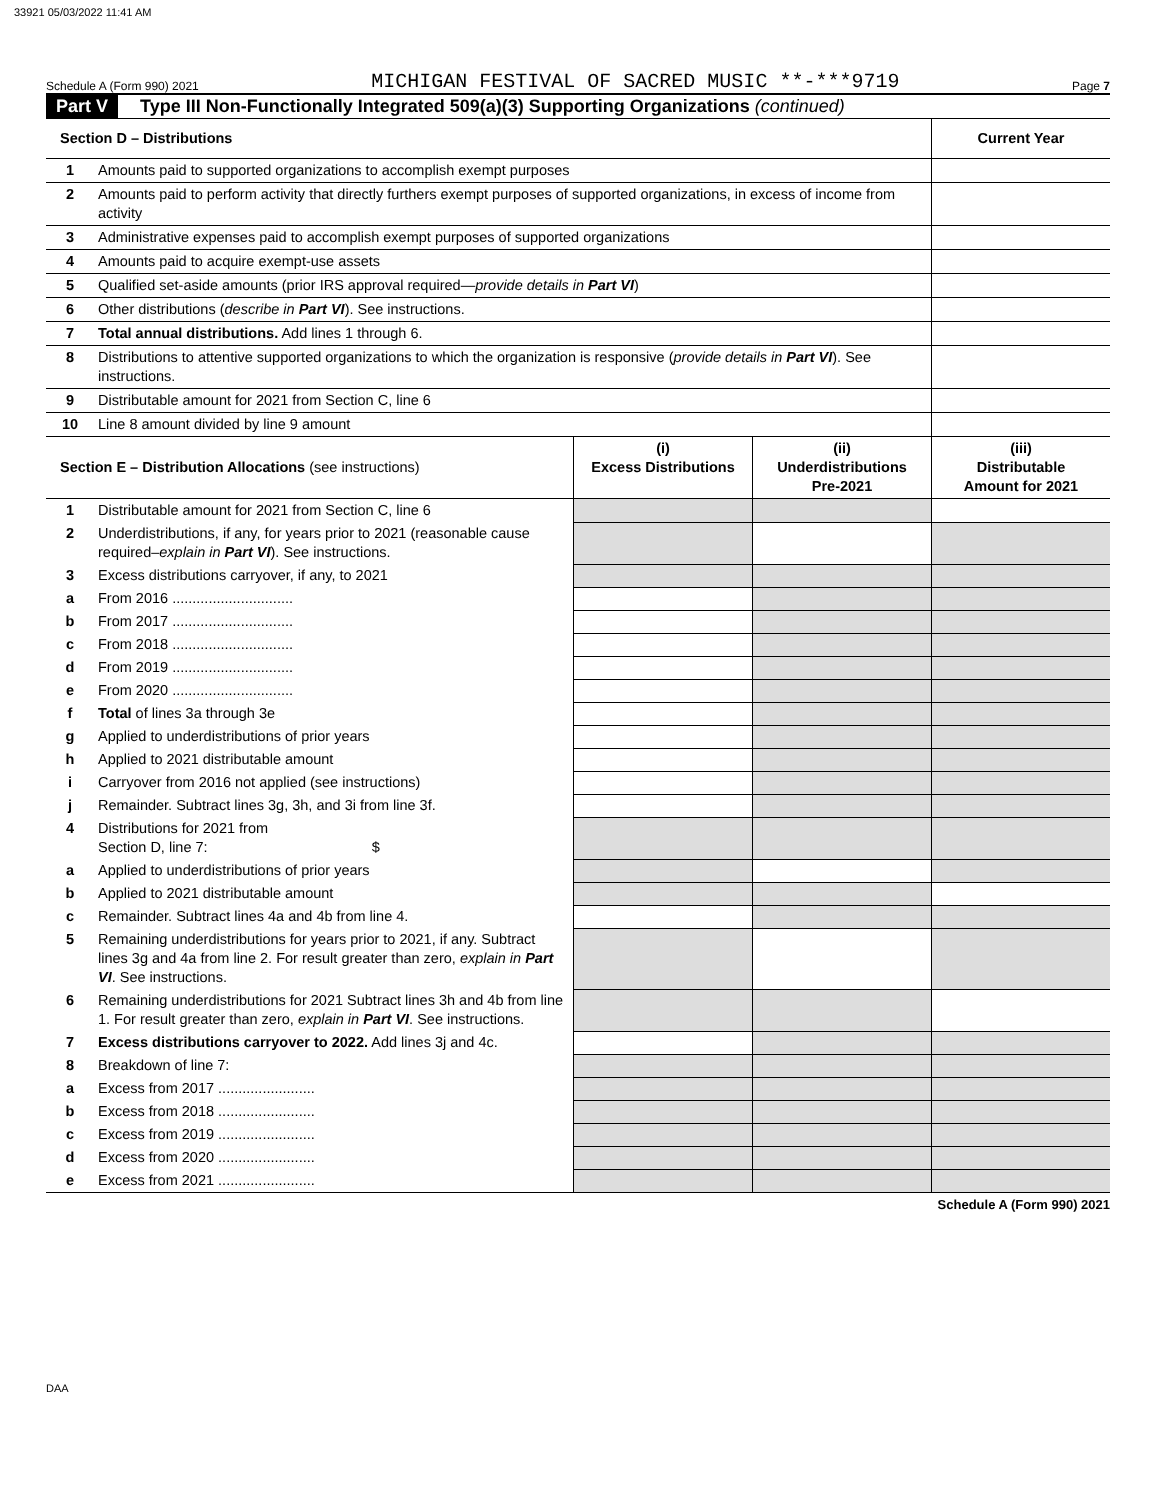33921 05/03/2022 11:41 AM
Schedule A (Form 990) 2021 MICHIGAN FESTIVAL OF SACRED MUSIC **-***9719 Page 7
Part V Type III Non-Functionally Integrated 509(a)(3) Supporting Organizations (continued)
| Section D – Distributions | | Current Year |
| 1 | Amounts paid to supported organizations to accomplish exempt purposes | |
| 2 | Amounts paid to perform activity that directly furthers exempt purposes of supported organizations, in excess of income from activity | |
| 3 | Administrative expenses paid to accomplish exempt purposes of supported organizations | |
| 4 | Amounts paid to acquire exempt-use assets | |
| 5 | Qualified set-aside amounts (prior IRS approval required— provide details in Part VI ) | |
| 6 | Other distributions ( describe in Part VI ). See instructions. | |
| 7 | Total annual distributions. Add lines 1 through 6. | |
| 8 | Distributions to attentive supported organizations to which the organization is responsive ( provide details in Part VI ). See instructions. | |
| 9 | Distributable amount for 2021 from Section C, line 6 | |
| 10 | Line 8 amount divided by line 9 amount | |
| Section E – Distribution Allocations (see instructions) | | (i) Excess Distributions | (ii) Underdistributions Pre-2021 | (iii) Distributable Amount for 2021 |
| 1 | Distributable amount for 2021 from Section C, line 6 | | | |
| 2 | Underdistributions, if any, for years prior to 2021 (reasonable cause required– explain in Part VI ). See instructions. | | | |
| 3 | Excess distributions carryover, if any, to 2021 | | | |
| a | From 2016 .............................. | | | |
| b | From 2017 .............................. | | | |
| c | From 2018 .............................. | | | |
| d | From 2019 .............................. | | | |
| e | From 2020 .............................. | | | |
| f | Total of lines 3a through 3e | | | |
| g | Applied to underdistributions of prior years | | | |
| h | Applied to 2021 distributable amount | | | |
| i | Carryover from 2016 not applied (see instructions) | | | |
| j | Remainder. Subtract lines 3g, 3h, and 3i from line 3f. | | | |
| 4 | Distributions for 2021 from Section D, line 7: $ | | | |
| a | Applied to underdistributions of prior years | | | |
| b | Applied to 2021 distributable amount | | | |
| c | Remainder. Subtract lines 4a and 4b from line 4. | | | |
| 5 | Remaining underdistributions for years prior to 2021, if any. Subtract lines 3g and 4a from line 2. For result greater than zero, explain in Part VI . See instructions. | | | |
| 6 | Remaining underdistributions for 2021 Subtract lines 3h and 4b from line 1. For result greater than zero, explain in Part VI . See instructions. | | | |
| 7 | Excess distributions carryover to 2022. Add lines 3j and 4c. | | | |
| 8 | Breakdown of line 7: | | | |
| a | Excess from 2017 ........................ | | | |
| b | Excess from 2018 ........................ | | | |
| c | Excess from 2019 ........................ | | | |
| d | Excess from 2020 ........................ | | | |
| e | Excess from 2021 ........................ | | | |
Schedule A (Form 990) 2021
DAA